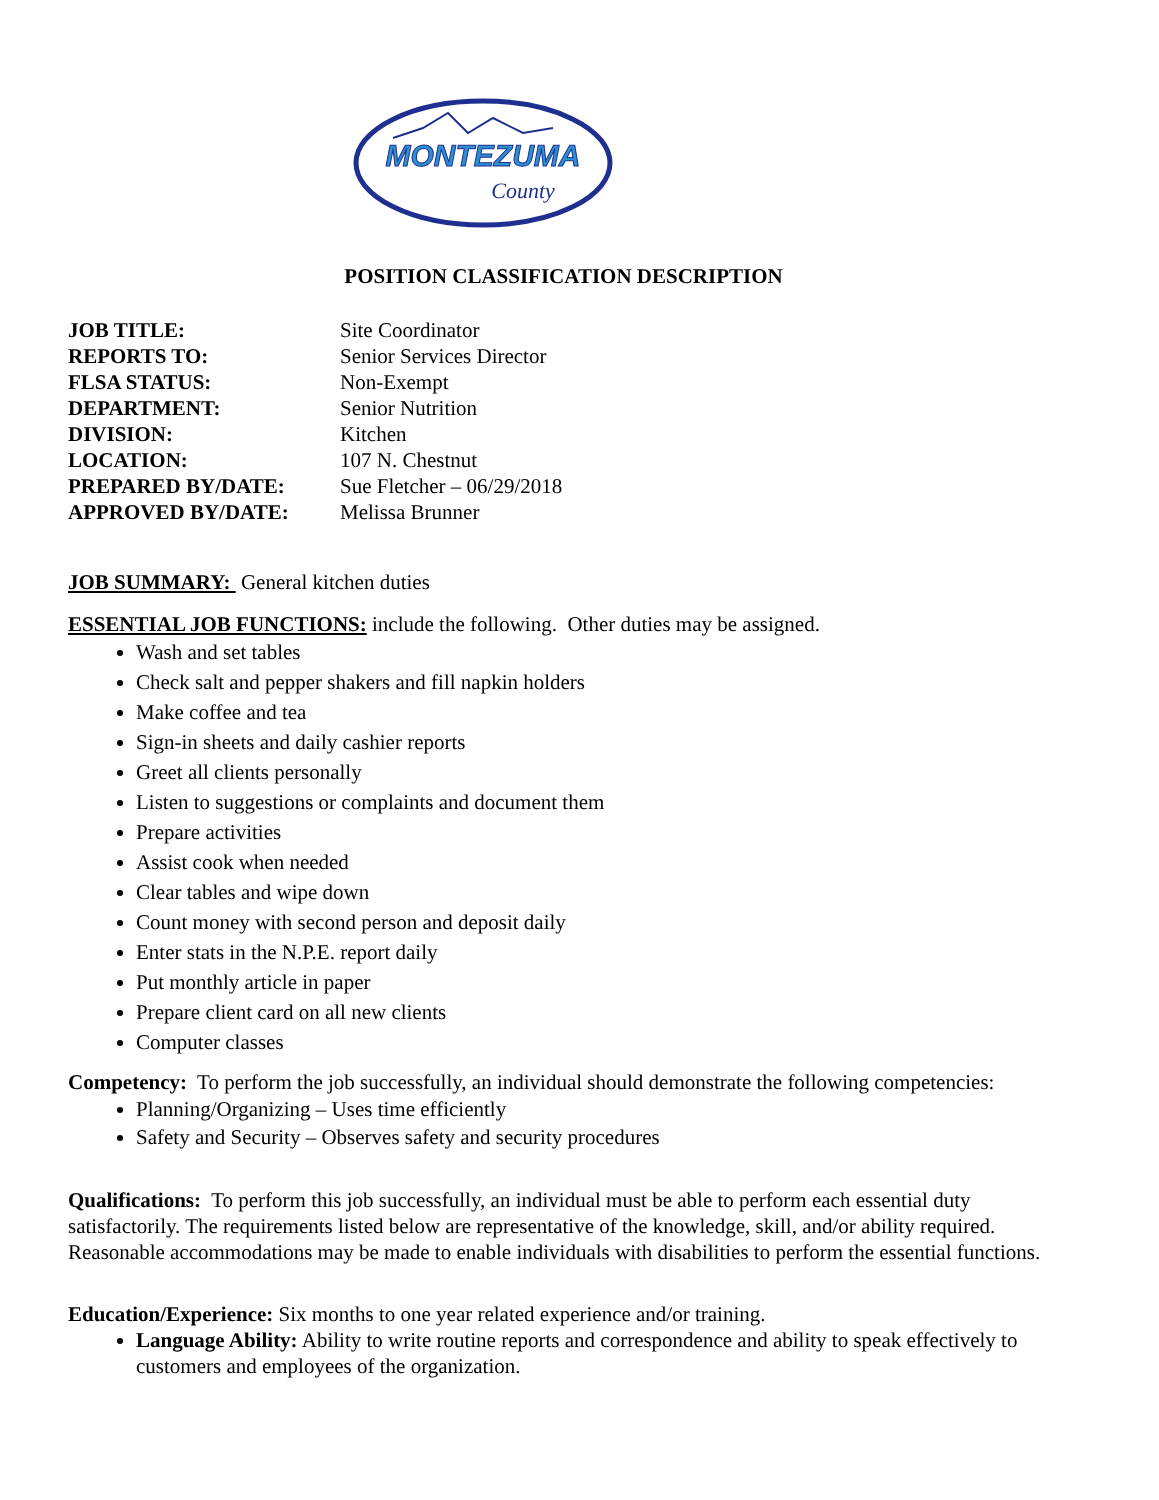MONTEZUMA
County
POSITION CLASSIFICATION DESCRIPTION
| JOB TITLE: | Site Coordinator |
| REPORTS TO: | Senior Services Director |
| FLSA STATUS: | Non-Exempt |
| DEPARTMENT: | Senior Nutrition |
| DIVISION: | Kitchen |
| LOCATION: | 107 N. Chestnut |
| PREPARED BY/DATE: | Sue Fletcher – 06/29/2018 |
| APPROVED BY/DATE: | Melissa Brunner |
JOB SUMMARY: General kitchen duties
ESSENTIAL JOB FUNCTIONS: include the following. Other duties may be assigned.
Wash and set tables
Check salt and pepper shakers and fill napkin holders
Make coffee and tea
Sign-in sheets and daily cashier reports
Greet all clients personally
Listen to suggestions or complaints and document them
Prepare activities
Assist cook when needed
Clear tables and wipe down
Count money with second person and deposit daily
Enter stats in the N.P.E. report daily
Put monthly article in paper
Prepare client card on all new clients
Computer classes
Competency: To perform the job successfully, an individual should demonstrate the following competencies:
Planning/Organizing – Uses time efficiently
Safety and Security – Observes safety and security procedures
Qualifications: To perform this job successfully, an individual must be able to perform each essential duty satisfactorily. The requirements listed below are representative of the knowledge, skill, and/or ability required. Reasonable accommodations may be made to enable individuals with disabilities to perform the essential functions.
Education/Experience: Six months to one year related experience and/or training.
Language Ability: Ability to write routine reports and correspondence and ability to speak effectively to customers and employees of the organization.